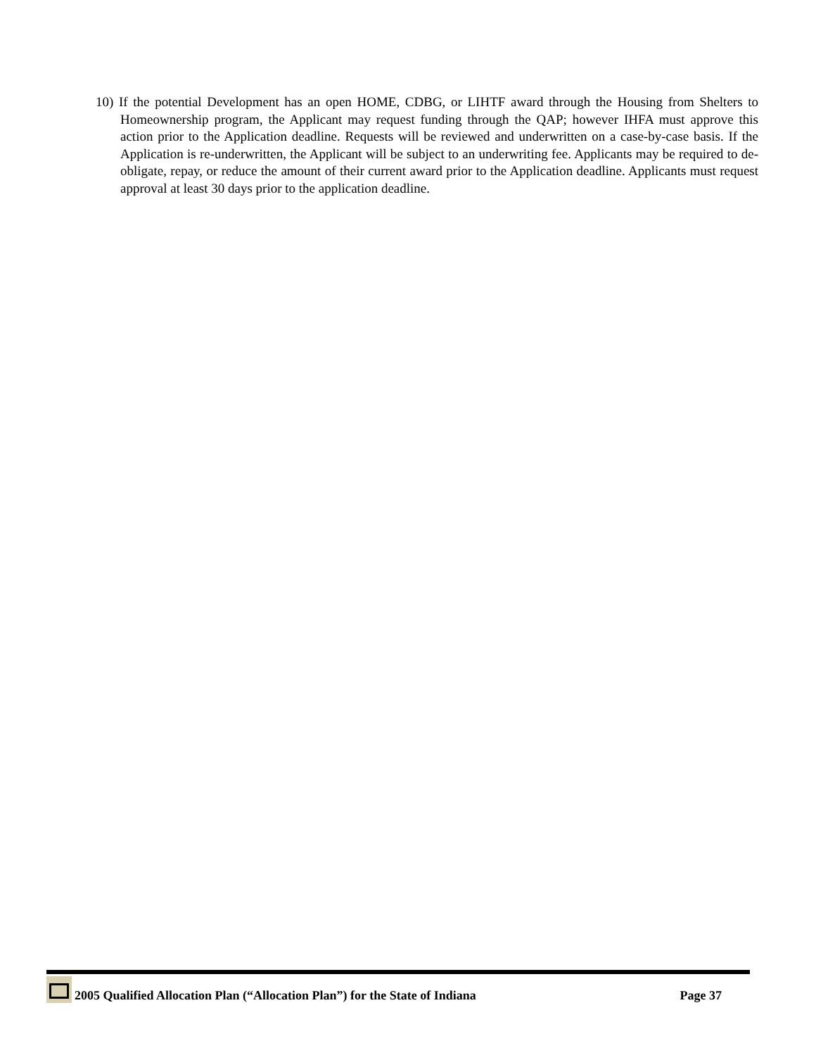10) If the potential Development has an open HOME, CDBG, or LIHTF award through the Housing from Shelters to Homeownership program, the Applicant may request funding through the QAP; however IHFA must approve this action prior to the Application deadline. Requests will be reviewed and underwritten on a case-by-case basis. If the Application is re-underwritten, the Applicant will be subject to an underwriting fee. Applicants may be required to de-obligate, repay, or reduce the amount of their current award prior to the Application deadline. Applicants must request approval at least 30 days prior to the application deadline.
2005 Qualified Allocation Plan (“Allocation Plan”) for the State of Indiana
Page 37